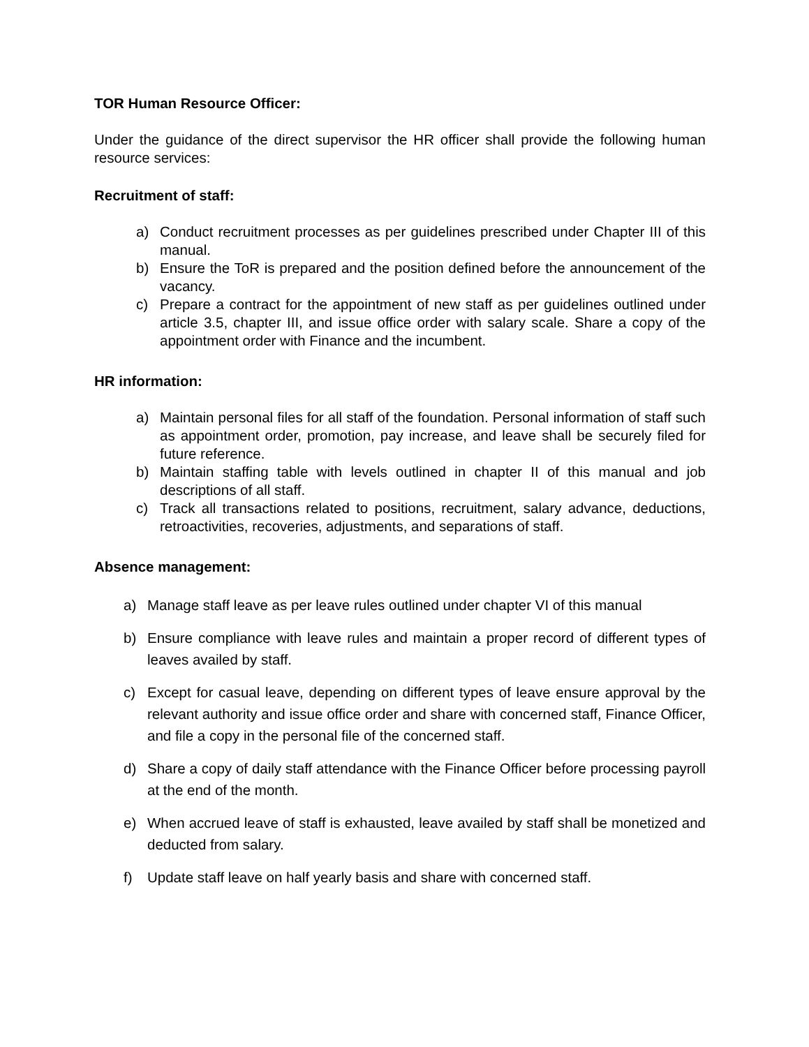TOR Human Resource Officer:
Under the guidance of the direct supervisor the HR officer shall provide the following human resource services:
Recruitment of staff:
a) Conduct recruitment processes as per guidelines prescribed under Chapter III of this manual.
b) Ensure the ToR is prepared and the position defined before the announcement of the vacancy.
c) Prepare a contract for the appointment of new staff as per guidelines outlined under article 3.5, chapter III, and issue office order with salary scale. Share a copy of the appointment order with Finance and the incumbent.
HR information:
a) Maintain personal files for all staff of the foundation. Personal information of staff such as appointment order, promotion, pay increase, and leave shall be securely filed for future reference.
b) Maintain staffing table with levels outlined in chapter II of this manual and job descriptions of all staff.
c) Track all transactions related to positions, recruitment, salary advance, deductions, retroactivities, recoveries, adjustments, and separations of staff.
Absence management:
a) Manage staff leave as per leave rules outlined under chapter VI of this manual
b) Ensure compliance with leave rules and maintain a proper record of different types of leaves availed by staff.
c) Except for casual leave, depending on different types of leave ensure approval by the relevant authority and issue office order and share with concerned staff, Finance Officer, and file a copy in the personal file of the concerned staff.
d) Share a copy of daily staff attendance with the Finance Officer before processing payroll at the end of the month.
e) When accrued leave of staff is exhausted, leave availed by staff shall be monetized and deducted from salary.
f) Update staff leave on half yearly basis and share with concerned staff.